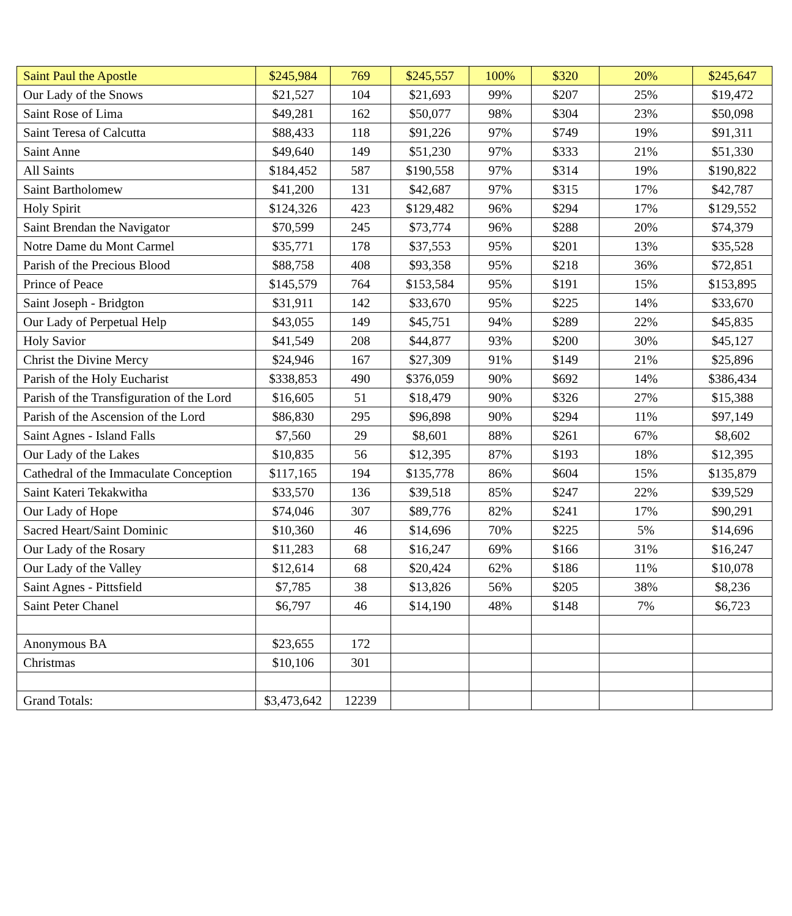| Saint Paul the Apostle | $245,984 | 769 | $245,557 | 100% | $320 | 20% | $245,647 |
| Our Lady of the Snows | $21,527 | 104 | $21,693 | 99% | $207 | 25% | $19,472 |
| Saint Rose of Lima | $49,281 | 162 | $50,077 | 98% | $304 | 23% | $50,098 |
| Saint Teresa of Calcutta | $88,433 | 118 | $91,226 | 97% | $749 | 19% | $91,311 |
| Saint Anne | $49,640 | 149 | $51,230 | 97% | $333 | 21% | $51,330 |
| All Saints | $184,452 | 587 | $190,558 | 97% | $314 | 19% | $190,822 |
| Saint Bartholomew | $41,200 | 131 | $42,687 | 97% | $315 | 17% | $42,787 |
| Holy Spirit | $124,326 | 423 | $129,482 | 96% | $294 | 17% | $129,552 |
| Saint Brendan the Navigator | $70,599 | 245 | $73,774 | 96% | $288 | 20% | $74,379 |
| Notre Dame du Mont Carmel | $35,771 | 178 | $37,553 | 95% | $201 | 13% | $35,528 |
| Parish of the Precious Blood | $88,758 | 408 | $93,358 | 95% | $218 | 36% | $72,851 |
| Prince of Peace | $145,579 | 764 | $153,584 | 95% | $191 | 15% | $153,895 |
| Saint Joseph - Bridgton | $31,911 | 142 | $33,670 | 95% | $225 | 14% | $33,670 |
| Our Lady of Perpetual Help | $43,055 | 149 | $45,751 | 94% | $289 | 22% | $45,835 |
| Holy Savior | $41,549 | 208 | $44,877 | 93% | $200 | 30% | $45,127 |
| Christ the Divine Mercy | $24,946 | 167 | $27,309 | 91% | $149 | 21% | $25,896 |
| Parish of the Holy Eucharist | $338,853 | 490 | $376,059 | 90% | $692 | 14% | $386,434 |
| Parish of the Transfiguration of the Lord | $16,605 | 51 | $18,479 | 90% | $326 | 27% | $15,388 |
| Parish of the Ascension of the Lord | $86,830 | 295 | $96,898 | 90% | $294 | 11% | $97,149 |
| Saint Agnes - Island Falls | $7,560 | 29 | $8,601 | 88% | $261 | 67% | $8,602 |
| Our Lady of the Lakes | $10,835 | 56 | $12,395 | 87% | $193 | 18% | $12,395 |
| Cathedral of the Immaculate Conception | $117,165 | 194 | $135,778 | 86% | $604 | 15% | $135,879 |
| Saint Kateri Tekakwitha | $33,570 | 136 | $39,518 | 85% | $247 | 22% | $39,529 |
| Our Lady of Hope | $74,046 | 307 | $89,776 | 82% | $241 | 17% | $90,291 |
| Sacred Heart/Saint Dominic | $10,360 | 46 | $14,696 | 70% | $225 | 5% | $14,696 |
| Our Lady of the Rosary | $11,283 | 68 | $16,247 | 69% | $166 | 31% | $16,247 |
| Our Lady of the Valley | $12,614 | 68 | $20,424 | 62% | $186 | 11% | $10,078 |
| Saint Agnes - Pittsfield | $7,785 | 38 | $13,826 | 56% | $205 | 38% | $8,236 |
| Saint Peter Chanel | $6,797 | 46 | $14,190 | 48% | $148 | 7% | $6,723 |
| Anonymous BA | $23,655 | 172 | | | | | |
| Christmas | $10,106 | 301 | | | | | |
| Grand Totals: | $3,473,642 | 12239 | | | | | |